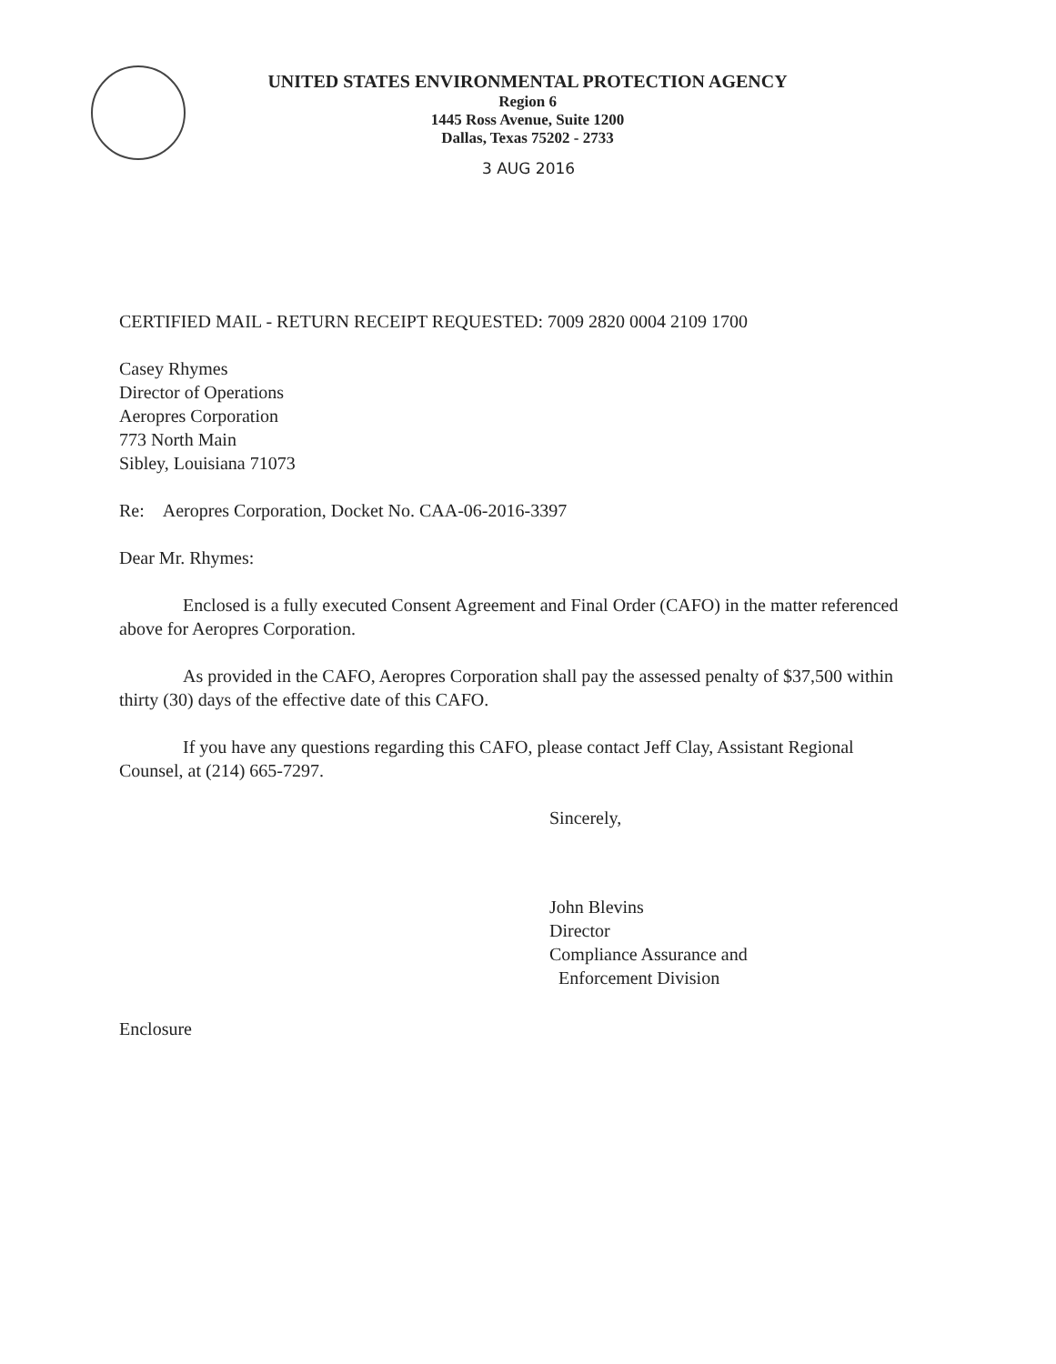UNITED STATES ENVIRONMENTAL PROTECTION AGENCY
Region 6
1445 Ross Avenue, Suite 1200
Dallas, Texas 75202 - 2733
3 AUG 2016
CERTIFIED MAIL - RETURN RECEIPT REQUESTED: 7009 2820 0004 2109 1700
Casey Rhymes
Director of Operations
Aeropres Corporation
773 North Main
Sibley, Louisiana 71073
Re: Aeropres Corporation, Docket No. CAA-06-2016-3397
Dear Mr. Rhymes:
Enclosed is a fully executed Consent Agreement and Final Order (CAFO) in the matter referenced above for Aeropres Corporation.
As provided in the CAFO, Aeropres Corporation shall pay the assessed penalty of $37,500 within thirty (30) days of the effective date of this CAFO.
If you have any questions regarding this CAFO, please contact Jeff Clay, Assistant Regional Counsel, at (214) 665-7297.
Sincerely,
John Blevins
Director
Compliance Assurance and
Enforcement Division
Enclosure